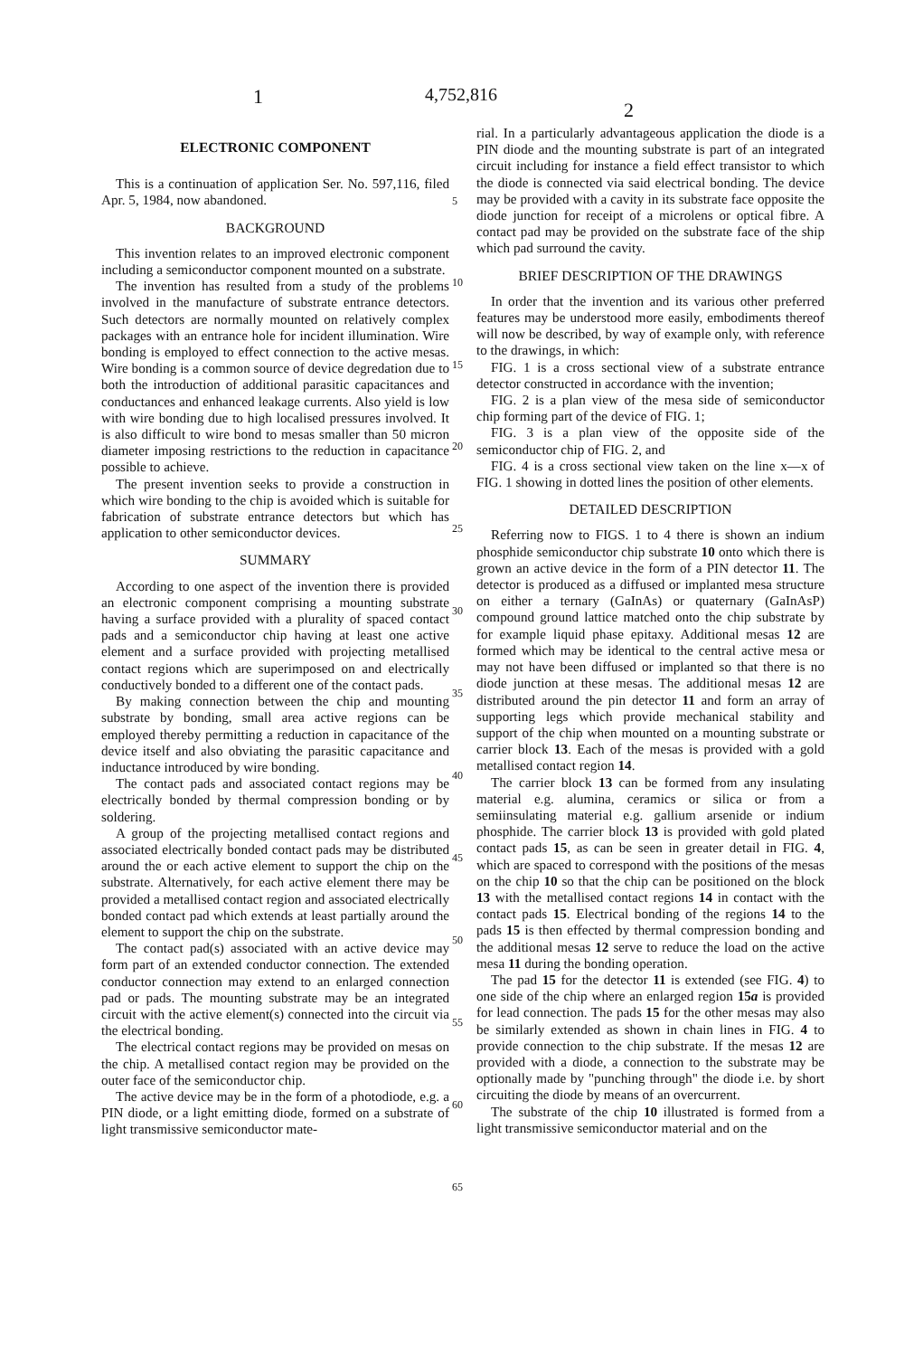1 4,752,816
2
ELECTRONIC COMPONENT
This is a continuation of application Ser. No. 597,116, filed Apr. 5, 1984, now abandoned.
BACKGROUND
This invention relates to an improved electronic component including a semiconductor component mounted on a substrate.
The invention has resulted from a study of the problems involved in the manufacture of substrate entrance detectors. Such detectors are normally mounted on relatively complex packages with an entrance hole for incident illumination. Wire bonding is employed to effect connection to the active mesas. Wire bonding is a common source of device degredation due to both the introduction of additional parasitic capacitances and conductances and enhanced leakage currents. Also yield is low with wire bonding due to high localised pressures involved. It is also difficult to wire bond to mesas smaller than 50 micron diameter imposing restrictions to the reduction in capacitance possible to achieve.
The present invention seeks to provide a construction in which wire bonding to the chip is avoided which is suitable for fabrication of substrate entrance detectors but which has application to other semiconductor devices.
SUMMARY
According to one aspect of the invention there is provided an electronic component comprising a mounting substrate having a surface provided with a plurality of spaced contact pads and a semiconductor chip having at least one active element and a surface provided with projecting metallised contact regions which are superimposed on and electrically conductively bonded to a different one of the contact pads.
By making connection between the chip and mounting substrate by bonding, small area active regions can be employed thereby permitting a reduction in capacitance of the device itself and also obviating the parasitic capacitance and inductance introduced by wire bonding.
The contact pads and associated contact regions may be electrically bonded by thermal compression bonding or by soldering.
A group of the projecting metallised contact regions and associated electrically bonded contact pads may be distributed around the or each active element to support the chip on the substrate. Alternatively, for each active element there may be provided a metallised contact region and associated electrically bonded contact pad which extends at least partially around the element to support the chip on the substrate.
The contact pad(s) associated with an active device may form part of an extended conductor connection. The extended conductor connection may extend to an enlarged connection pad or pads. The mounting substrate may be an integrated circuit with the active element(s) connected into the circuit via the electrical bonding.
The electrical contact regions may be provided on mesas on the chip. A metallised contact region may be provided on the outer face of the semiconductor chip.
The active device may be in the form of a photodiode, e.g. a PIN diode, or a light emitting diode, formed on a substrate of light transmissive semiconductor mate-
rial. In a particularly advantageous application the diode is a PIN diode and the mounting substrate is part of an integrated circuit including for instance a field effect transistor to which the diode is connected via said electrical bonding. The device may be provided with a cavity in its substrate face opposite the diode junction for receipt of a microlens or optical fibre. A contact pad may be provided on the substrate face of the ship which pad surround the cavity.
BRIEF DESCRIPTION OF THE DRAWINGS
In order that the invention and its various other preferred features may be understood more easily, embodiments thereof will now be described, by way of example only, with reference to the drawings, in which:
FIG. 1 is a cross sectional view of a substrate entrance detector constructed in accordance with the invention;
FIG. 2 is a plan view of the mesa side of semiconductor chip forming part of the device of FIG. 1;
FIG. 3 is a plan view of the opposite side of the semiconductor chip of FIG. 2, and
FIG. 4 is a cross sectional view taken on the line x—x of FIG. 1 showing in dotted lines the position of other elements.
DETAILED DESCRIPTION
Referring now to FIGS. 1 to 4 there is shown an indium phosphide semiconductor chip substrate 10 onto which there is grown an active device in the form of a PIN detector 11. The detector is produced as a diffused or implanted mesa structure on either a ternary (GaInAs) or quaternary (GaInAsP) compound ground lattice matched onto the chip substrate by for example liquid phase epitaxy. Additional mesas 12 are formed which may be identical to the central active mesa or may not have been diffused or implanted so that there is no diode junction at these mesas. The additional mesas 12 are distributed around the pin detector 11 and form an array of supporting legs which provide mechanical stability and support of the chip when mounted on a mounting substrate or carrier block 13. Each of the mesas is provided with a gold metallised contact region 14.
The carrier block 13 can be formed from any insulating material e.g. alumina, ceramics or silica or from a semiinsulating material e.g. gallium arsenide or indium phosphide. The carrier block 13 is provided with gold plated contact pads 15, as can be seen in greater detail in FIG. 4, which are spaced to correspond with the positions of the mesas on the chip 10 so that the chip can be positioned on the block 13 with the metallised contact regions 14 in contact with the contact pads 15. Electrical bonding of the regions 14 to the pads 15 is then effected by thermal compression bonding and the additional mesas 12 serve to reduce the load on the active mesa 11 during the bonding operation.
The pad 15 for the detector 11 is extended (see FIG. 4) to one side of the chip where an enlarged region 15a is provided for lead connection. The pads 15 for the other mesas may also be similarly extended as shown in chain lines in FIG. 4 to provide connection to the chip substrate. If the mesas 12 are provided with a diode, a connection to the substrate may be optionally made by "punching through" the diode i.e. by short circuiting the diode by means of an overcurrent.
The substrate of the chip 10 illustrated is formed from a light transmissive semiconductor material and on the
5
10
15
20
25
30
35
40
45
50
55
60
65